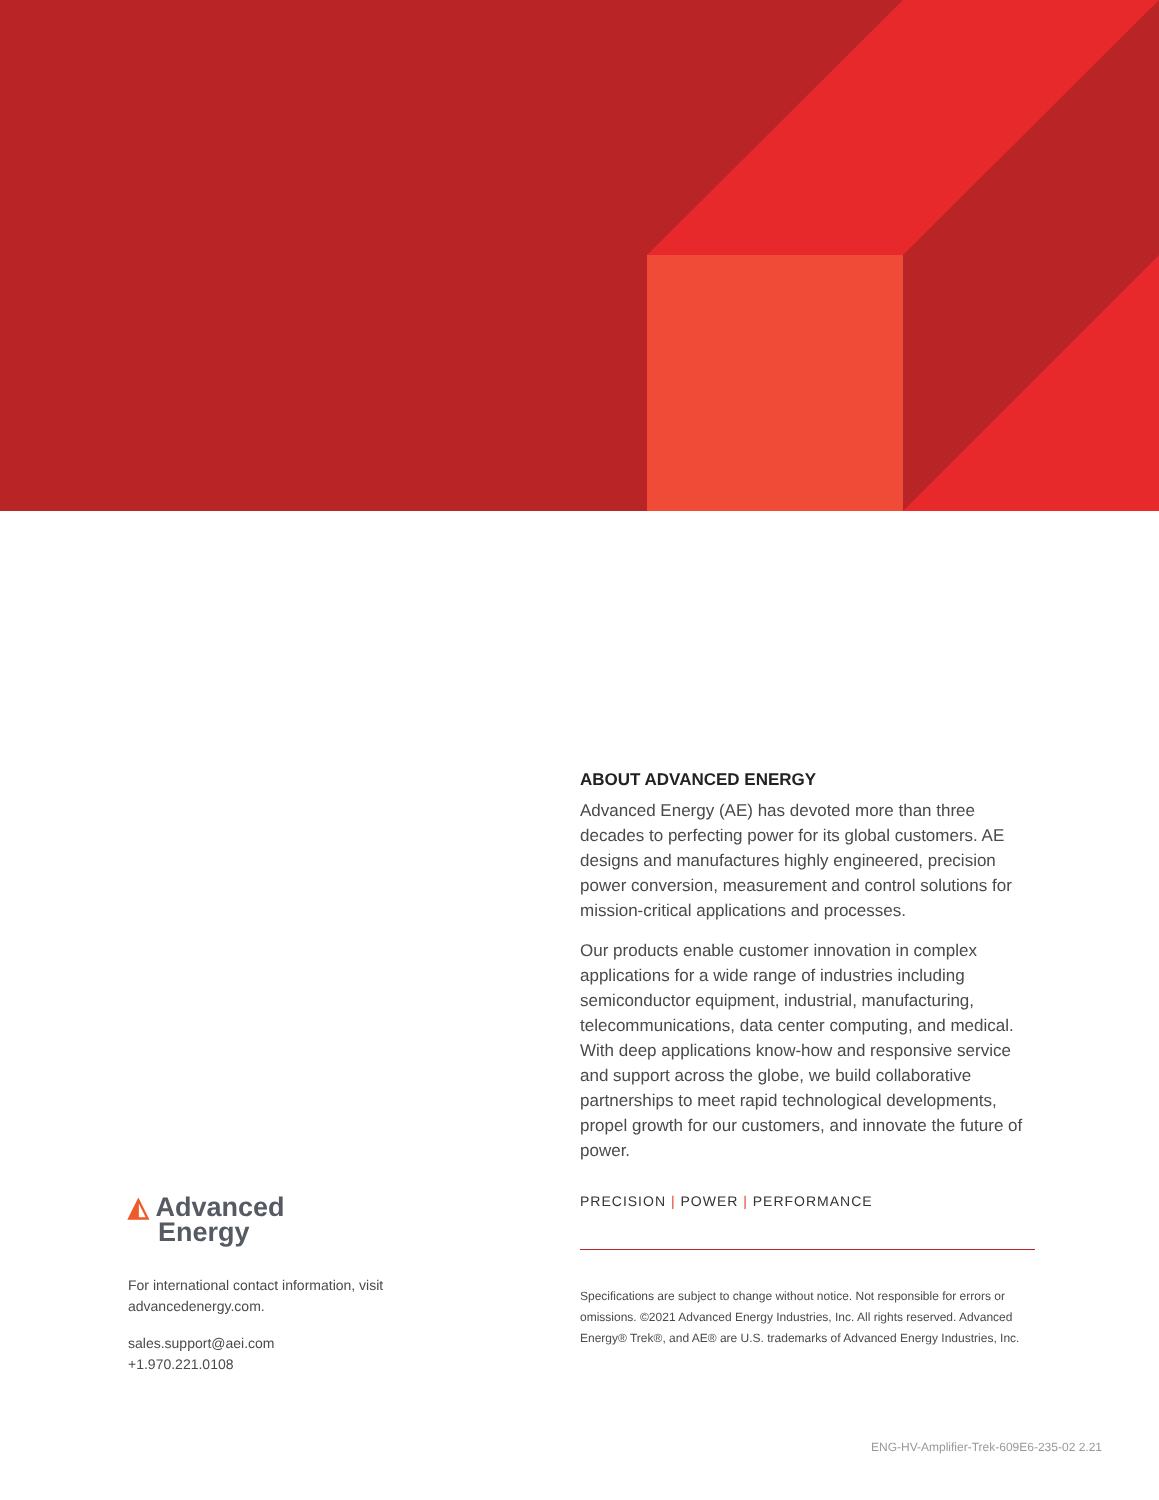ABOUT ADVANCED ENERGY
Advanced Energy (AE) has devoted more than three decades to perfecting power for its global customers. AE designs and manufactures highly engineered, precision power conversion, measurement and control solutions for mission-critical applications and processes.
Our products enable customer innovation in complex applications for a wide range of industries including semiconductor equipment, industrial, manufacturing, telecommunications, data center computing, and medical. With deep applications know-how and responsive service and support across the globe, we build collaborative partnerships to meet rapid technological developments, propel growth for our customers, and innovate the future of power.
PRECISION | POWER | PERFORMANCE
Specifications are subject to change without notice. Not responsible for errors or omissions. ©2021 Advanced Energy Industries, Inc. All rights reserved. Advanced Energy® Trek®, and AE® are U.S. trademarks of Advanced Energy Industries, Inc.
◭ Advanced
Energy
For international contact information, visit advancedenergy.com.
sales.support@aei.com
+1.970.221.0108
ENG-HV-Amplifier-Trek-609E6-235-02 2.21